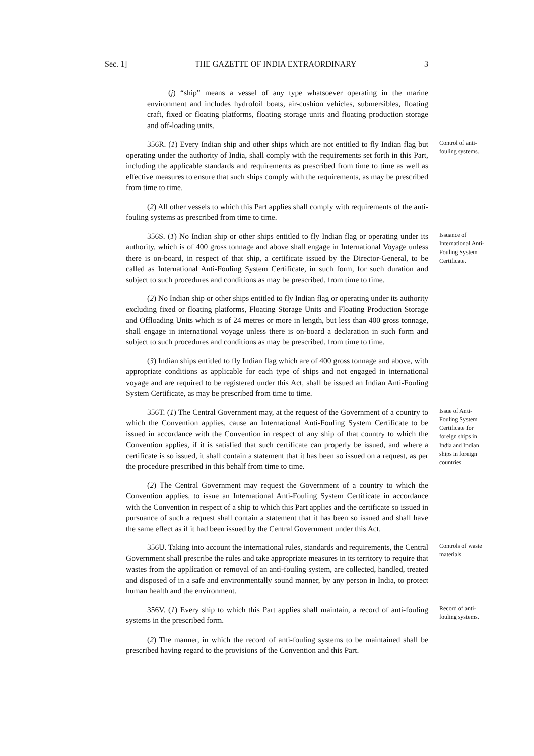Sec. 1] THE GAZETTE OF INDIA EXTRAORDINARY 3
(j) “ship” means a vessel of any type whatsoever operating in the marine environment and includes hydrofoil boats, air-cushion vehicles, submersibles, floating craft, fixed or floating platforms, floating storage units and floating production storage and off-loading units.
356R. (1) Every Indian ship and other ships which are not entitled to fly Indian flag but operating under the authority of India, shall comply with the requirements set forth in this Part, including the applicable standards and requirements as prescribed from time to time as well as effective measures to ensure that such ships comply with the requirements, as may be prescribed from time to time.
Control of anti-fouling systems.
(2) All other vessels to which this Part applies shall comply with requirements of the anti-fouling systems as prescribed from time to time.
356S. (1) No Indian ship or other ships entitled to fly Indian flag or operating under its authority, which is of 400 gross tonnage and above shall engage in International Voyage unless there is on-board, in respect of that ship, a certificate issued by the Director-General, to be called as International Anti-Fouling System Certificate, in such form, for such duration and subject to such procedures and conditions as may be prescribed, from time to time.
Issuance of International Anti-Fouling System Certificate.
(2) No Indian ship or other ships entitled to fly Indian flag or operating under its authority excluding fixed or floating platforms, Floating Storage Units and Floating Production Storage and Offloading Units which is of 24 metres or more in length, but less than 400 gross tonnage, shall engage in international voyage unless there is on-board a declaration in such form and subject to such procedures and conditions as may be prescribed, from time to time.
(3) Indian ships entitled to fly Indian flag which are of 400 gross tonnage and above, with appropriate conditions as applicable for each type of ships and not engaged in international voyage and are required to be registered under this Act, shall be issued an Indian Anti-Fouling System Certificate, as may be prescribed from time to time.
356T. (1) The Central Government may, at the request of the Government of a country to which the Convention applies, cause an International Anti-Fouling System Certificate to be issued in accordance with the Convention in respect of any ship of that country to which the Convention applies, if it is satisfied that such certificate can properly be issued, and where a certificate is so issued, it shall contain a statement that it has been so issued on a request, as per the procedure prescribed in this behalf from time to time.
(2) The Central Government may request the Government of a country to which the Convention applies, to issue an International Anti-Fouling System Certificate in accordance with the Convention in respect of a ship to which this Part applies and the certificate so issued in pursuance of such a request shall contain a statement that it has been so issued and shall have the same effect as if it had been issued by the Central Government under this Act.
Issue of Anti-Fouling System Certificate for foreign ships in India and Indian ships in foreign countries.
356U. Taking into account the international rules, standards and requirements, the Central Government shall prescribe the rules and take appropriate measures in its territory to require that wastes from the application or removal of an anti-fouling system, are collected, handled, treated and disposed of in a safe and environmentally sound manner, by any person in India, to protect human health and the environment.
Controls of waste materials.
356V. (1) Every ship to which this Part applies shall maintain, a record of anti-fouling systems in the prescribed form.
Record of anti-fouling systems.
(2) The manner, in which the record of anti-fouling systems to be maintained shall be prescribed having regard to the provisions of the Convention and this Part.